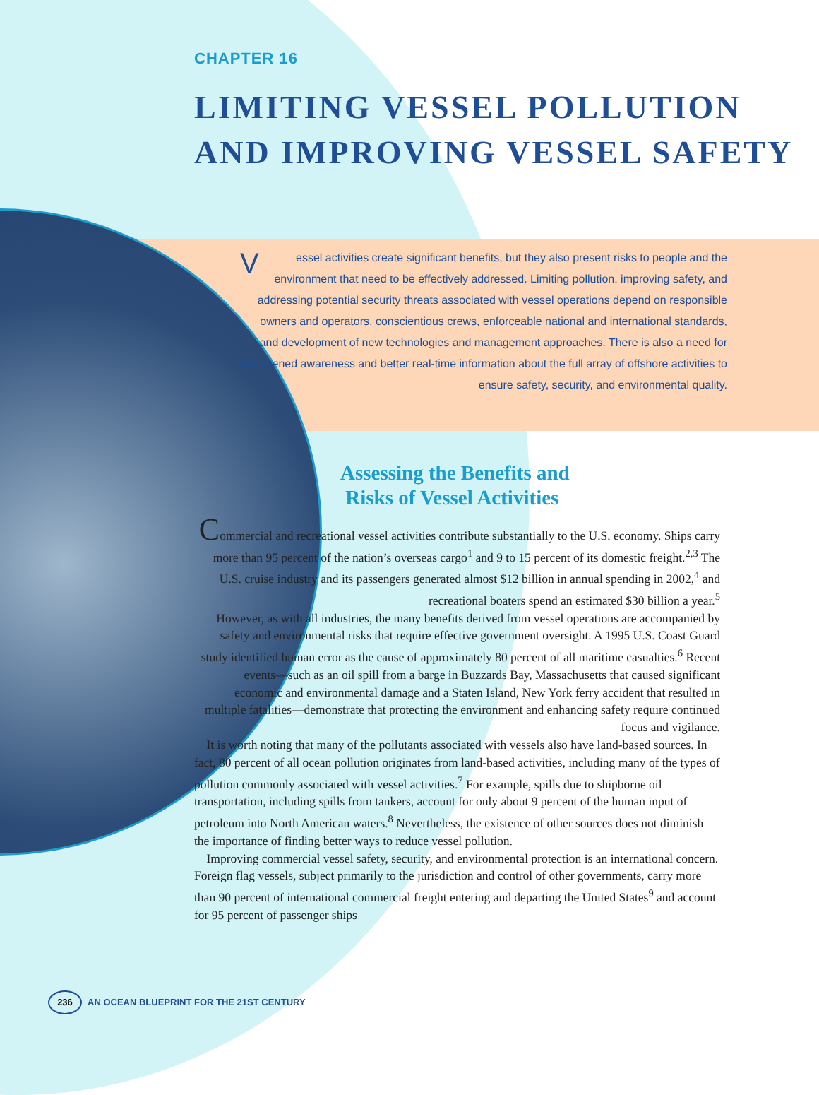CHAPTER 16
LIMITING VESSEL POLLUTION
AND IMPROVING VESSEL SAFETY
Vessel activities create significant benefits, but they also present risks to people and the environment that need to be effectively addressed. Limiting pollution, improving safety, and addressing potential security threats associated with vessel operations depend on responsible owners and operators, conscientious crews, enforceable national and international standards, and development of new technologies and management approaches. There is also a need for heightened awareness and better real-time information about the full array of offshore activities to ensure safety, security, and environmental quality.
Assessing the Benefits and
Risks of Vessel Activities
Commercial and recreational vessel activities contribute substantially to the U.S. economy. Ships carry more than 95 percent of the nation’s overseas cargo<sup>1</sup> and 9 to 15 percent of its domestic freight.<sup>2,3</sup> The U.S. cruise industry and its passengers generated almost $12 billion in annual spending in 2002,<sup>4</sup> and recreational boaters spend an estimated $30 billion a year.<sup>5</sup>
However, as with all industries, the many benefits derived from vessel operations are accompanied by safety and environmental risks that require effective government oversight. A 1995 U.S. Coast Guard study identified human error as the cause of approximately 80 percent of all maritime casualties.<sup>6</sup> Recent events—such as an oil spill from a barge in Buzzards Bay, Massachusetts that caused significant economic and environmental damage and a Staten Island, New York ferry accident that resulted in multiple fatalities—demonstrate that protecting the environment and enhancing safety require continued focus and vigilance.
It is worth noting that many of the pollutants associated with vessels also have land-based sources. In fact, 80 percent of all ocean pollution originates from land-based activities, including many of the types of pollution commonly associated with vessel activities.<sup>7</sup> For example, spills due to shipborne oil transportation, including spills from tankers, account for only about 9 percent of the human input of petroleum into North American waters.<sup>8</sup> Nevertheless, the existence of other sources does not diminish the importance of finding better ways to reduce vessel pollution.
Improving commercial vessel safety, security, and environmental protection is an international concern. Foreign flag vessels, subject primarily to the jurisdiction and control of other governments, carry more than 90 percent of international commercial freight entering and departing the United States<sup>9</sup> and account for 95 percent of passenger ships
236 AN OCEAN BLUEPRINT FOR THE 21ST CENTURY